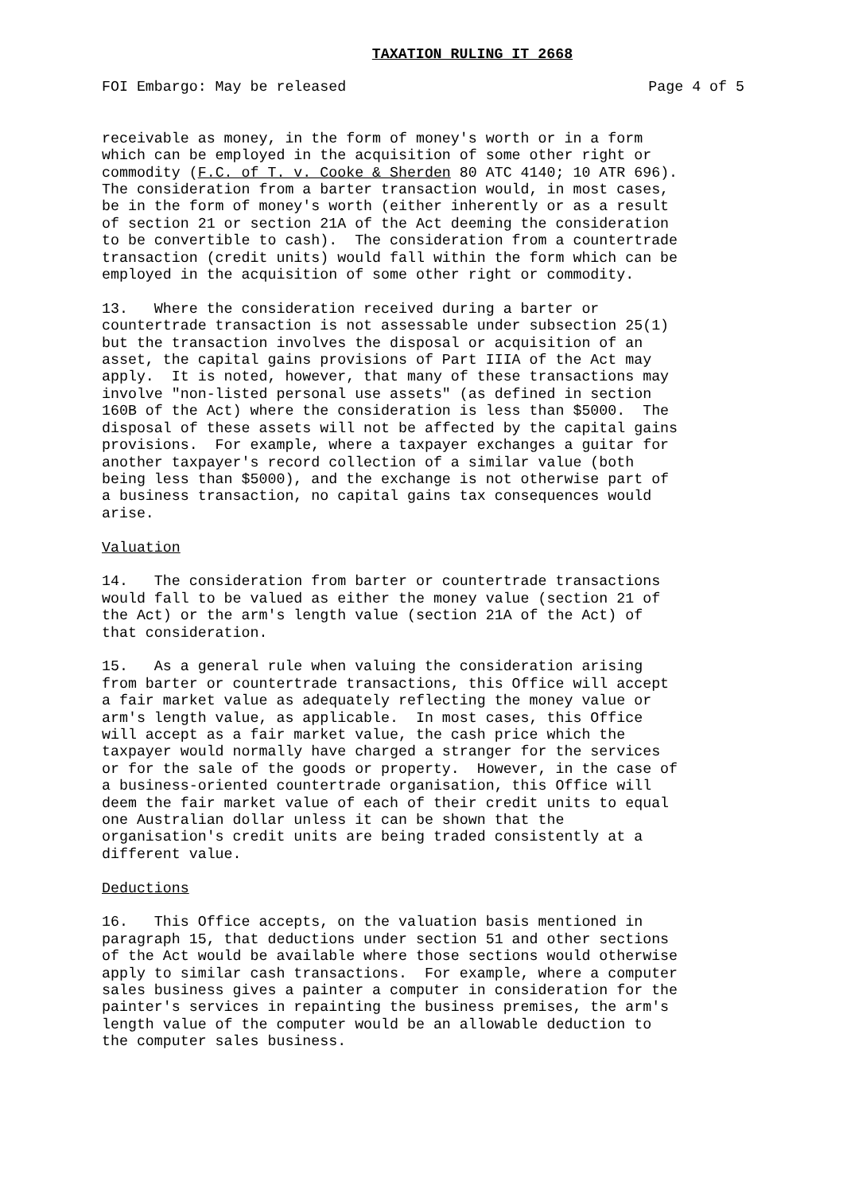TAXATION RULING IT 2668
FOI Embargo: May be released Page 4 of 5
receivable as money, in the form of money's worth or in a form which can be employed in the acquisition of some other right or commodity (F.C. of T. v. Cooke & Sherden 80 ATC 4140; 10 ATR 696). The consideration from a barter transaction would, in most cases, be in the form of money's worth (either inherently or as a result of section 21 or section 21A of the Act deeming the consideration to be convertible to cash). The consideration from a countertrade transaction (credit units) would fall within the form which can be employed in the acquisition of some other right or commodity.
13. Where the consideration received during a barter or countertrade transaction is not assessable under subsection 25(1) but the transaction involves the disposal or acquisition of an asset, the capital gains provisions of Part IIIA of the Act may apply. It is noted, however, that many of these transactions may involve "non-listed personal use assets" (as defined in section 160B of the Act) where the consideration is less than $5000. The disposal of these assets will not be affected by the capital gains provisions. For example, where a taxpayer exchanges a guitar for another taxpayer's record collection of a similar value (both being less than $5000), and the exchange is not otherwise part of a business transaction, no capital gains tax consequences would arise.
Valuation
14. The consideration from barter or countertrade transactions would fall to be valued as either the money value (section 21 of the Act) or the arm's length value (section 21A of the Act) of that consideration.
15. As a general rule when valuing the consideration arising from barter or countertrade transactions, this Office will accept a fair market value as adequately reflecting the money value or arm's length value, as applicable. In most cases, this Office will accept as a fair market value, the cash price which the taxpayer would normally have charged a stranger for the services or for the sale of the goods or property. However, in the case of a business-oriented countertrade organisation, this Office will deem the fair market value of each of their credit units to equal one Australian dollar unless it can be shown that the organisation's credit units are being traded consistently at a different value.
Deductions
16. This Office accepts, on the valuation basis mentioned in paragraph 15, that deductions under section 51 and other sections of the Act would be available where those sections would otherwise apply to similar cash transactions. For example, where a computer sales business gives a painter a computer in consideration for the painter's services in repainting the business premises, the arm's length value of the computer would be an allowable deduction to the computer sales business.